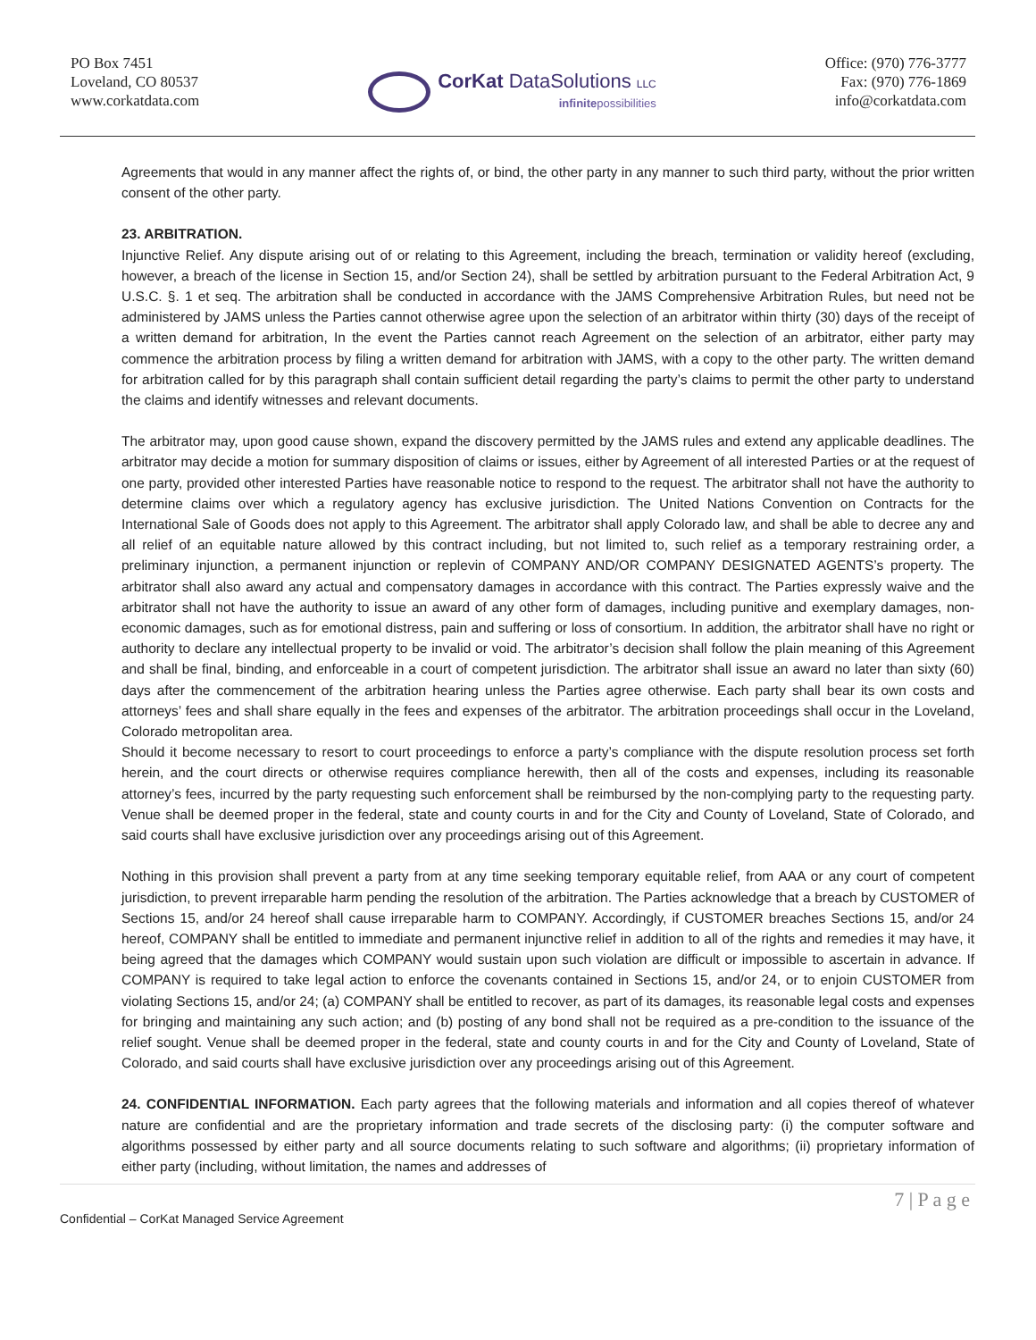PO Box 7451
Loveland, CO 80537
www.corkatdata.com
CorKat DataSolutions LLC
infinitepossibilities
Office: (970) 776-3777
Fax: (970) 776-1869
info@corkatdata.com
Agreements that would in any manner affect the rights of, or bind, the other party in any manner to such third party, without the prior written consent of the other party.
23. ARBITRATION.
Injunctive Relief. Any dispute arising out of or relating to this Agreement, including the breach, termination or validity hereof (excluding, however, a breach of the license in Section 15, and/or Section 24), shall be settled by arbitration pursuant to the Federal Arbitration Act, 9 U.S.C. §. 1 et seq. The arbitration shall be conducted in accordance with the JAMS Comprehensive Arbitration Rules, but need not be administered by JAMS unless the Parties cannot otherwise agree upon the selection of an arbitrator within thirty (30) days of the receipt of a written demand for arbitration, In the event the Parties cannot reach Agreement on the selection of an arbitrator, either party may commence the arbitration process by filing a written demand for arbitration with JAMS, with a copy to the other party. The written demand for arbitration called for by this paragraph shall contain sufficient detail regarding the party’s claims to permit the other party to understand the claims and identify witnesses and relevant documents.
The arbitrator may, upon good cause shown, expand the discovery permitted by the JAMS rules and extend any applicable deadlines. The arbitrator may decide a motion for summary disposition of claims or issues, either by Agreement of all interested Parties or at the request of one party, provided other interested Parties have reasonable notice to respond to the request. The arbitrator shall not have the authority to determine claims over which a regulatory agency has exclusive jurisdiction. The United Nations Convention on Contracts for the International Sale of Goods does not apply to this Agreement. The arbitrator shall apply Colorado law, and shall be able to decree any and all relief of an equitable nature allowed by this contract including, but not limited to, such relief as a temporary restraining order, a preliminary injunction, a permanent injunction or replevin of COMPANY AND/OR COMPANY DESIGNATED AGENTS’s property. The arbitrator shall also award any actual and compensatory damages in accordance with this contract. The Parties expressly waive and the arbitrator shall not have the authority to issue an award of any other form of damages, including punitive and exemplary damages, non-economic damages, such as for emotional distress, pain and suffering or loss of consortium. In addition, the arbitrator shall have no right or authority to declare any intellectual property to be invalid or void. The arbitrator’s decision shall follow the plain meaning of this Agreement and shall be final, binding, and enforceable in a court of competent jurisdiction. The arbitrator shall issue an award no later than sixty (60) days after the commencement of the arbitration hearing unless the Parties agree otherwise. Each party shall bear its own costs and attorneys’ fees and shall share equally in the fees and expenses of the arbitrator. The arbitration proceedings shall occur in the Loveland, Colorado metropolitan area.
Should it become necessary to resort to court proceedings to enforce a party’s compliance with the dispute resolution process set forth herein, and the court directs or otherwise requires compliance herewith, then all of the costs and expenses, including its reasonable attorney’s fees, incurred by the party requesting such enforcement shall be reimbursed by the non-complying party to the requesting party. Venue shall be deemed proper in the federal, state and county courts in and for the City and County of Loveland, State of Colorado, and said courts shall have exclusive jurisdiction over any proceedings arising out of this Agreement.
Nothing in this provision shall prevent a party from at any time seeking temporary equitable relief, from AAA or any court of competent jurisdiction, to prevent irreparable harm pending the resolution of the arbitration. The Parties acknowledge that a breach by CUSTOMER of Sections 15, and/or 24 hereof shall cause irreparable harm to COMPANY. Accordingly, if CUSTOMER breaches Sections 15, and/or 24 hereof, COMPANY shall be entitled to immediate and permanent injunctive relief in addition to all of the rights and remedies it may have, it being agreed that the damages which COMPANY would sustain upon such violation are difficult or impossible to ascertain in advance. If COMPANY is required to take legal action to enforce the covenants contained in Sections 15, and/or 24, or to enjoin CUSTOMER from violating Sections 15, and/or 24; (a) COMPANY shall be entitled to recover, as part of its damages, its reasonable legal costs and expenses for bringing and maintaining any such action; and (b) posting of any bond shall not be required as a pre-condition to the issuance of the relief sought. Venue shall be deemed proper in the federal, state and county courts in and for the City and County of Loveland, State of Colorado, and said courts shall have exclusive jurisdiction over any proceedings arising out of this Agreement.
24. CONFIDENTIAL INFORMATION. Each party agrees that the following materials and information and all copies thereof of whatever nature are confidential and are the proprietary information and trade secrets of the disclosing party: (i) the computer software and algorithms possessed by either party and all source documents relating to such software and algorithms; (ii) proprietary information of either party (including, without limitation, the names and addresses of
Confidential – CorKat Managed Service Agreement 7 | P a g e